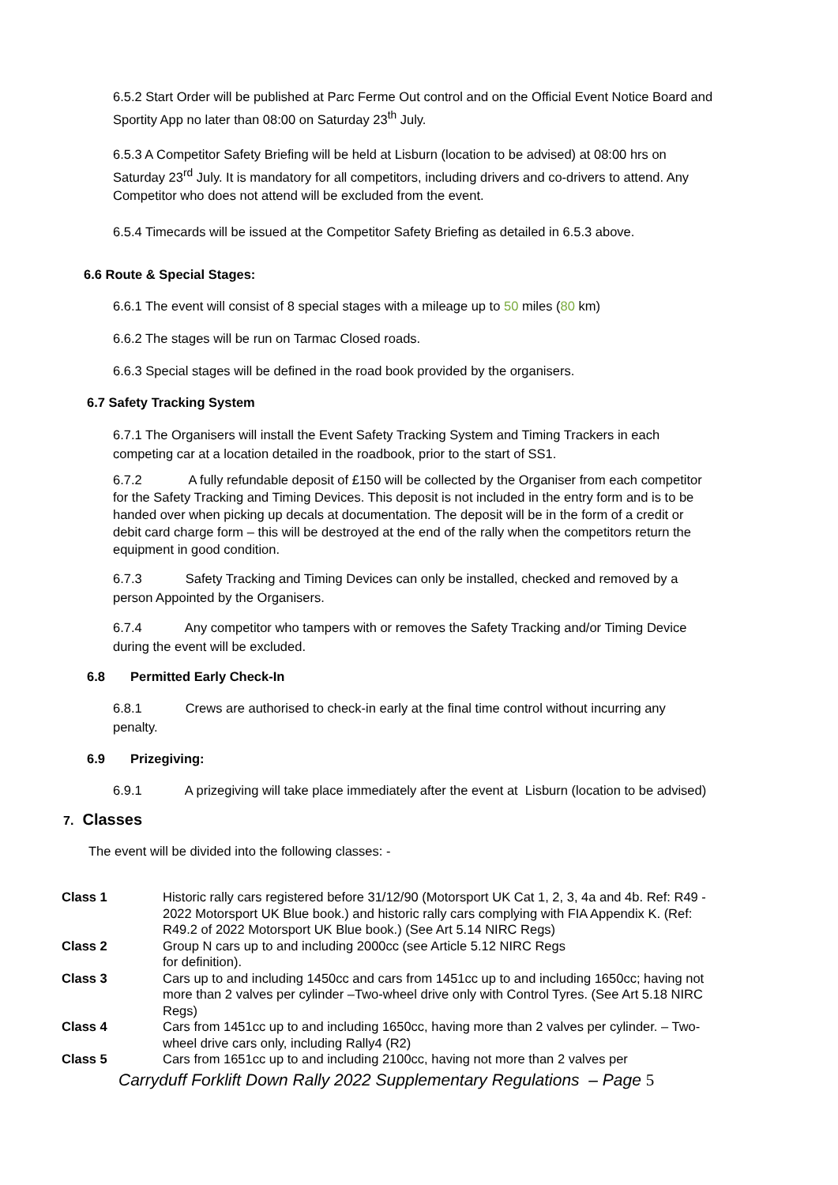6.5.2 Start Order will be published at Parc Ferme Out control and on the Official Event Notice Board and Sportity App no later than 08:00 on Saturday 23<sup>th</sup> July.
6.5.3 A Competitor Safety Briefing will be held at Lisburn (location to be advised) at 08:00 hrs on Saturday 23<sup>rd</sup> July. It is mandatory for all competitors, including drivers and co-drivers to attend. Any Competitor who does not attend will be excluded from the event.
6.5.4 Timecards will be issued at the Competitor Safety Briefing as detailed in 6.5.3 above.
6.6 Route & Special Stages:
6.6.1 The event will consist of 8 special stages with a mileage up to 50 miles (80 km)
6.6.2 The stages will be run on Tarmac Closed roads.
6.6.3 Special stages will be defined in the road book provided by the organisers.
6.7 Safety Tracking System
6.7.1 The Organisers will install the Event Safety Tracking System and Timing Trackers in each competing car at a location detailed in the roadbook, prior to the start of SS1.
6.7.2 A fully refundable deposit of £150 will be collected by the Organiser from each competitor for the Safety Tracking and Timing Devices. This deposit is not included in the entry form and is to be handed over when picking up decals at documentation. The deposit will be in the form of a credit or debit card charge form – this will be destroyed at the end of the rally when the competitors return the equipment in good condition.
6.7.3 Safety Tracking and Timing Devices can only be installed, checked and removed by a person Appointed by the Organisers.
6.7.4 Any competitor who tampers with or removes the Safety Tracking and/or Timing Device during the event will be excluded.
6.8 Permitted Early Check-In
6.8.1 Crews are authorised to check-in early at the final time control without incurring any penalty.
6.9 Prizegiving:
6.9.1 A prizegiving will take place immediately after the event at Lisburn (location to be advised)
7. Classes
The event will be divided into the following classes: -
| Class 1 | Historic rally cars registered before 31/12/90 (Motorsport UK Cat 1, 2, 3, 4a and 4b. Ref: R49 - 2022 Motorsport UK Blue book.) and historic rally cars complying with FIA Appendix K. (Ref: R49.2 of 2022 Motorsport UK Blue book.) (See Art 5.14 NIRC Regs) |
| Class 2 | Group N cars up to and including 2000cc (see Article 5.12 NIRC Regs for definition). |
| Class 3 | Cars up to and including 1450cc and cars from 1451cc up to and including 1650cc; having not more than 2 valves per cylinder –Two-wheel drive only with Control Tyres. (See Art 5.18 NIRC Regs) |
| Class 4 | Cars from 1451cc up to and including 1650cc, having more than 2 valves per cylinder. – Two-wheel drive cars only, including Rally4 (R2) |
| Class 5 | Cars from 1651cc up to and including 2100cc, having not more than 2 valves per |
Carryduff Forklift Down Rally 2022 Supplementary Regulations – Page 5